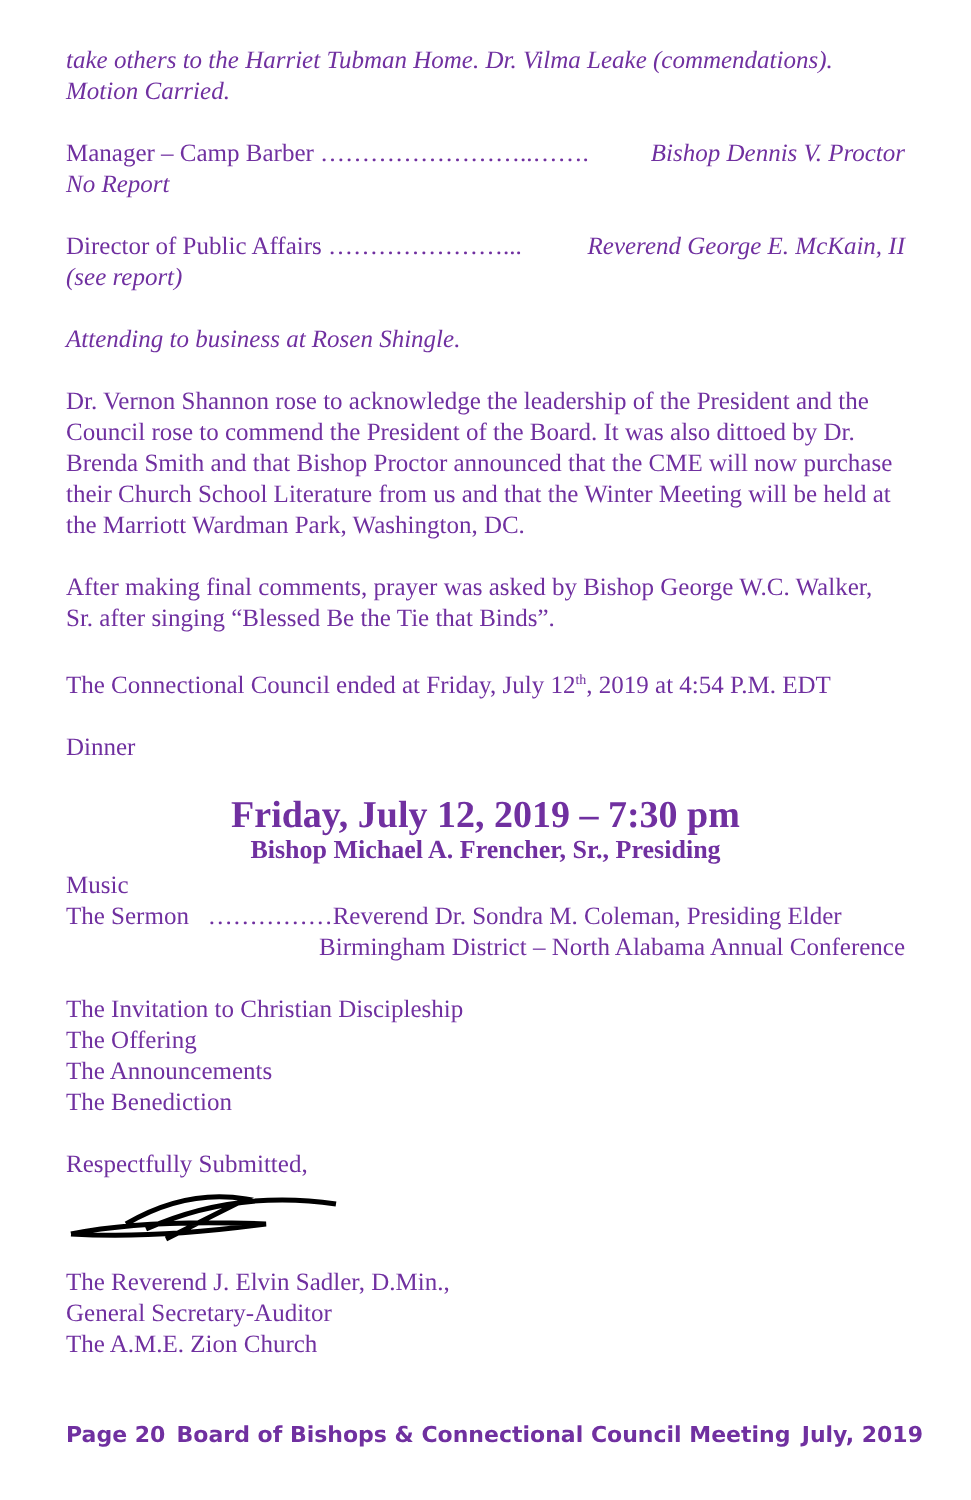take others to the Harriet Tubman Home. Dr. Vilma Leake (commendations). Motion Carried.
Manager – Camp Barber ……………………..……. Bishop Dennis V. Proctor
No Report
Director of Public Affairs …………………... Reverend George E. McKain, II
(see report)
Attending to business at Rosen Shingle.
Dr. Vernon Shannon rose to acknowledge the leadership of the President and the Council rose to commend the President of the Board. It was also dittoed by Dr. Brenda Smith and that Bishop Proctor announced that the CME will now purchase their Church School Literature from us and that the Winter Meeting will be held at the Marriott Wardman Park, Washington, DC.
After making final comments, prayer was asked by Bishop George W.C. Walker, Sr. after singing “Blessed Be the Tie that Binds”.
The Connectional Council ended at Friday, July 12<sup>th</sup>, 2019 at 4:54 P.M. EDT
Dinner
Friday, July 12, 2019 – 7:30 pm
Bishop Michael A. Frencher, Sr., Presiding
Music
The Sermon ……………Reverend Dr. Sondra M. Coleman, Presiding Elder
Birmingham District – North Alabama Annual Conference
The Invitation to Christian Discipleship
The Offering
The Announcements
The Benediction
Respectfully Submitted,
The Reverend J. Elvin Sadler, D.Min.,
General Secretary-Auditor
The A.M.E. Zion Church
Page 20 Board of Bishops & Connectional Council Meeting July, 2019